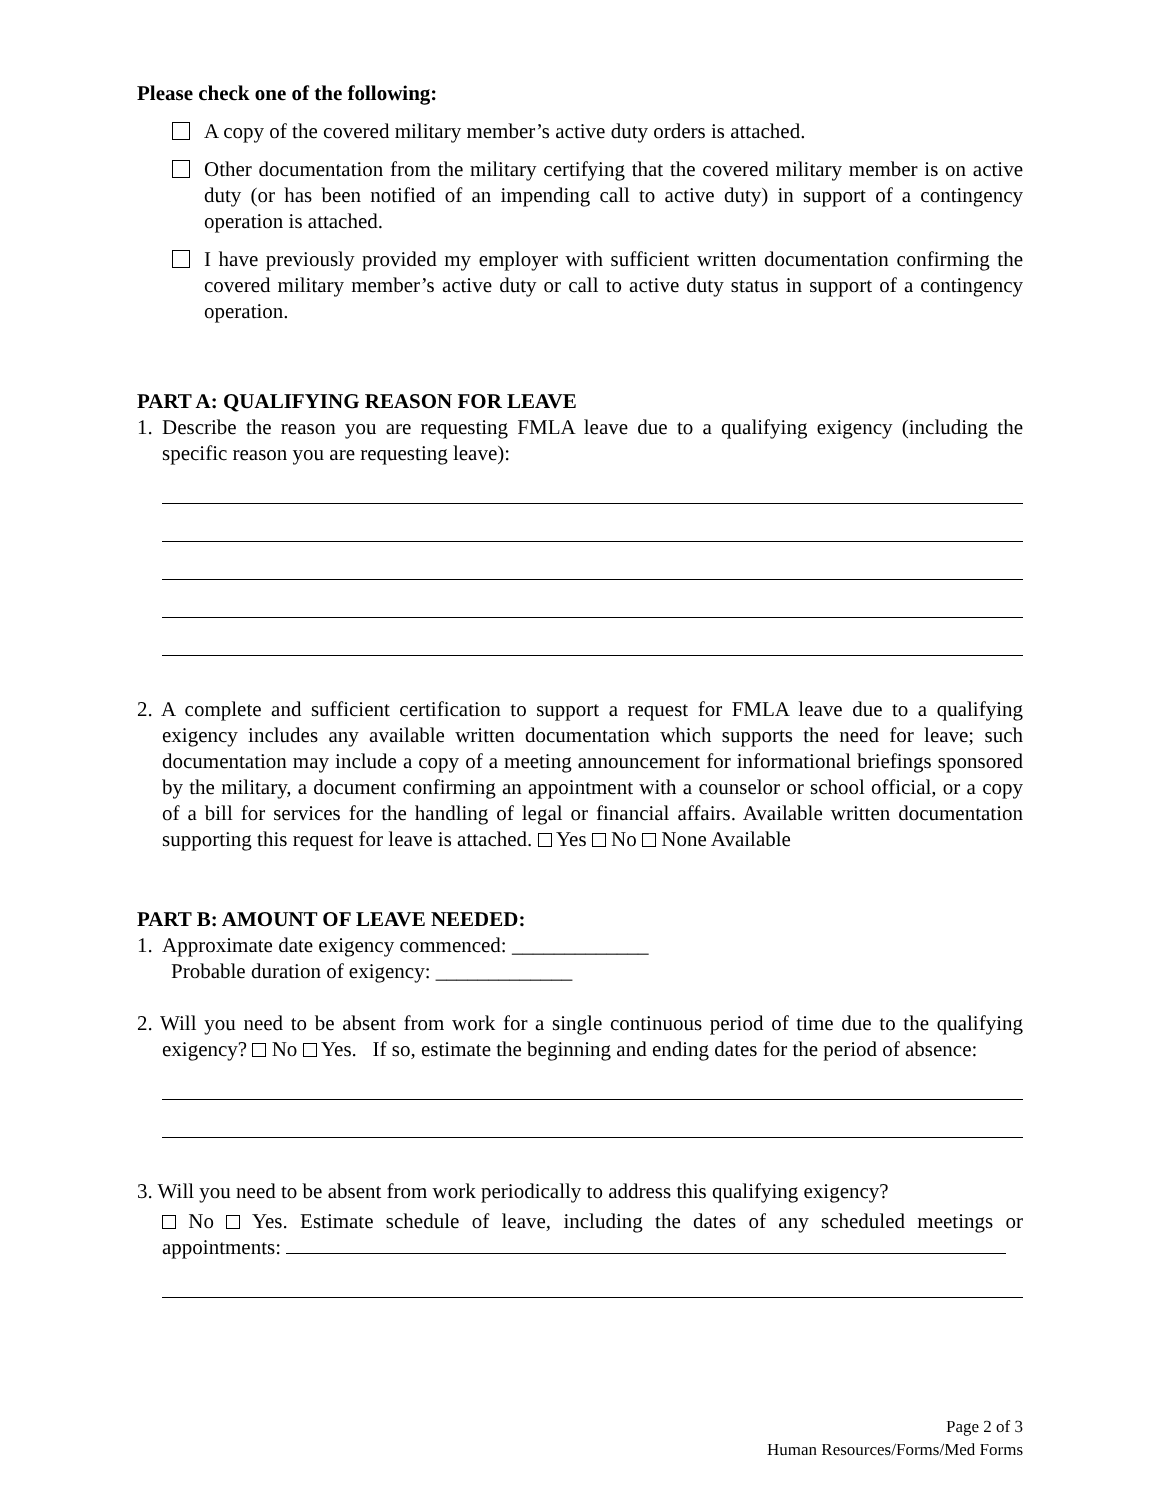Please check one of the following:
A copy of the covered military member’s active duty orders is attached.
Other documentation from the military certifying that the covered military member is on active duty (or has been notified of an impending call to active duty) in support of a contingency operation is attached.
I have previously provided my employer with sufficient written documentation confirming the covered military member’s active duty or call to active duty status in support of a contingency operation.
PART A: QUALIFYING REASON FOR LEAVE
1. Describe the reason you are requesting FMLA leave due to a qualifying exigency (including the specific reason you are requesting leave):
2. A complete and sufficient certification to support a request for FMLA leave due to a qualifying exigency includes any available written documentation which supports the need for leave; such documentation may include a copy of a meeting announcement for informational briefings sponsored by the military, a document confirming an appointment with a counselor or school official, or a copy of a bill for services for the handling of legal or financial affairs. Available written documentation supporting this request for leave is attached. Yes No None Available
PART B: AMOUNT OF LEAVE NEEDED:
1. Approximate date exigency commenced: _____________
Probable duration of exigency: _____________
2. Will you need to be absent from work for a single continuous period of time due to the qualifying exigency? No Yes. If so, estimate the beginning and ending dates for the period of absence:
3. Will you need to be absent from work periodically to address this qualifying exigency?
No Yes. Estimate schedule of leave, including the dates of any scheduled meetings or appointments:
Page 2 of 3
Human Resources/Forms/Med Forms